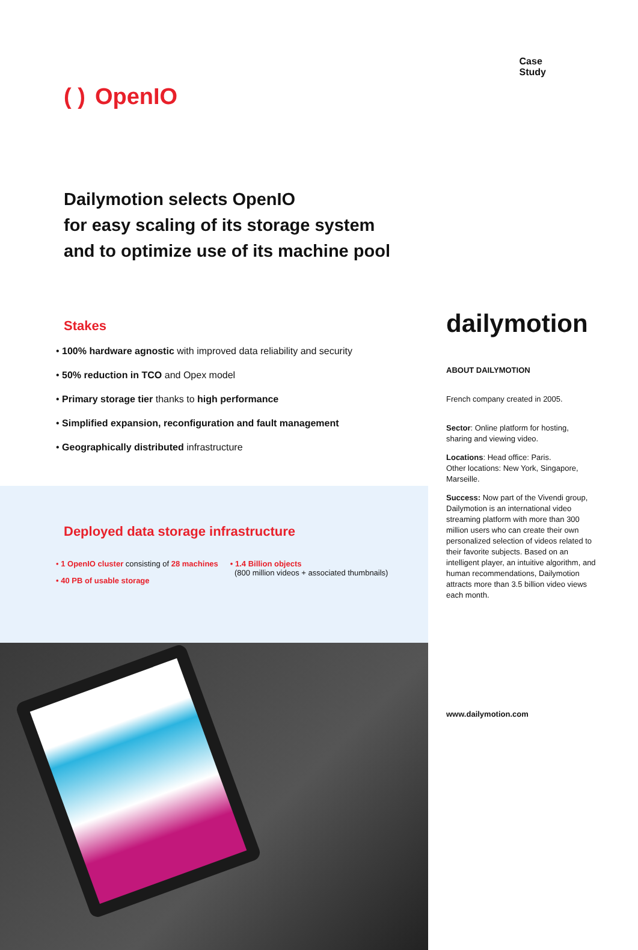( ) OpenIO
Case
Study
Dailymotion selects OpenIO
for easy scaling of its storage system
and to optimize use of its machine pool
Stakes
• 100% hardware agnostic with improved data reliability and security
• 50% reduction in TCO and Opex model
• Primary storage tier thanks to high performance
• Simplified expansion, reconfiguration and fault management
• Geographically distributed infrastructure
Deployed data storage infrastructure
• 1 OpenIO cluster consisting of 28 machines
• 40 PB of usable storage
• 1.4 Billion objects
(800 million videos + associated thumbnails)
dailymotion
ABOUT DAILYMOTION
French company created in 2005.
Sector: Online platform for hosting, sharing and viewing video.
Locations: Head office: Paris.
Other locations: New York, Singapore, Marseille.
Success: Now part of the Vivendi group, Dailymotion is an international video streaming platform with more than 300 million users who can create their own personalized selection of videos related to their favorite subjects. Based on an intelligent player, an intuitive algorithm, and human recommendations, Dailymotion attracts more than 3.5 billion video views each month.
www.dailymotion.com